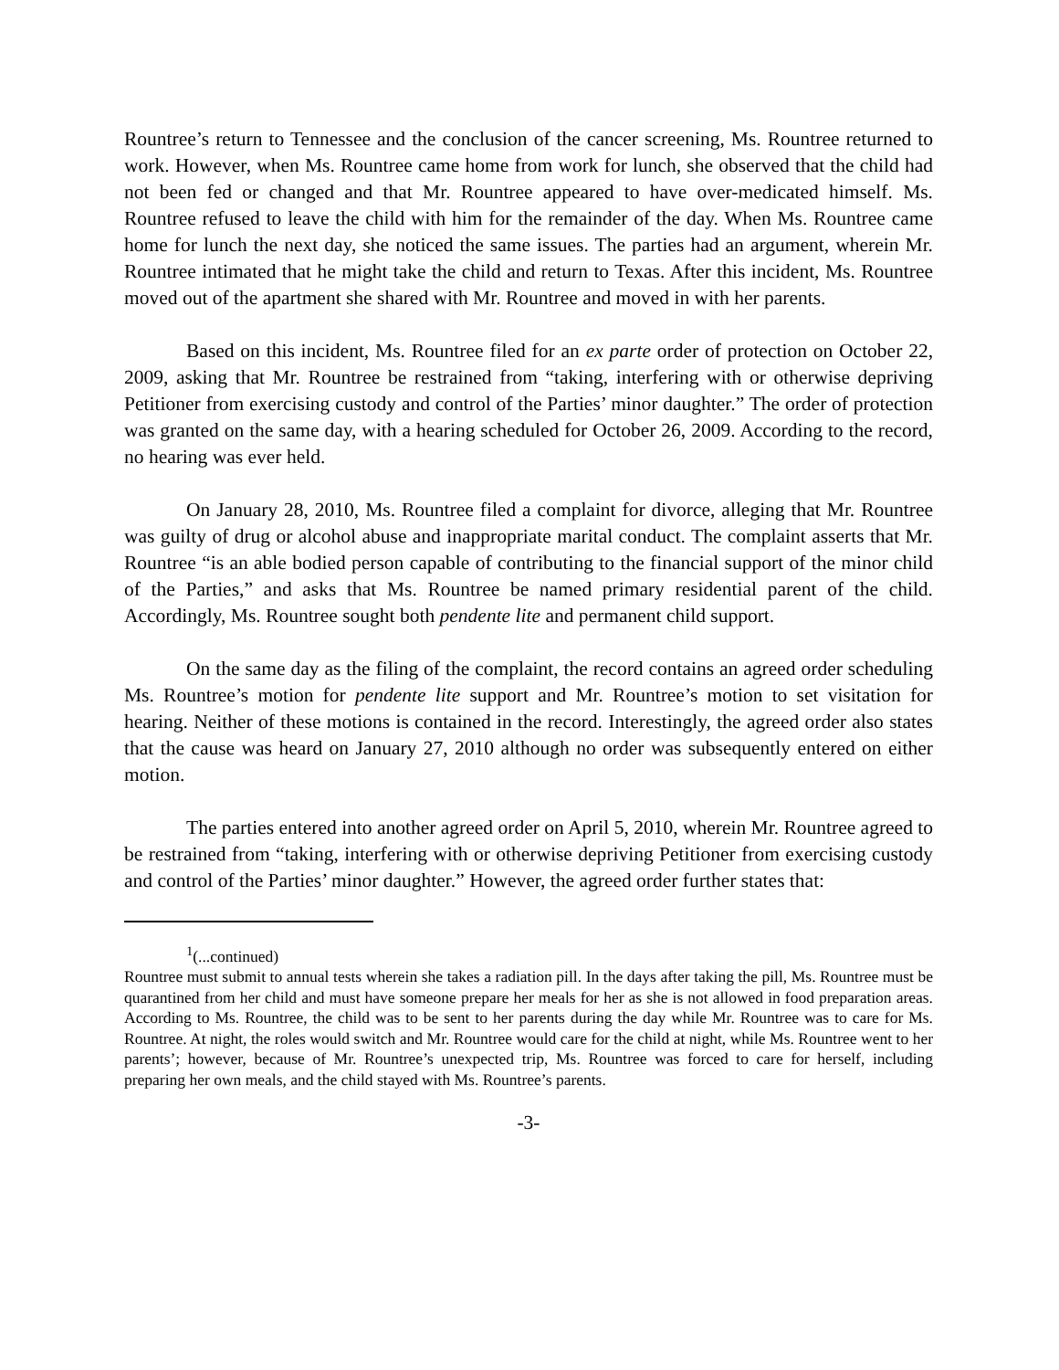Rountree’s return to Tennessee and the conclusion of the cancer screening, Ms. Rountree returned to work. However, when Ms. Rountree came home from work for lunch, she observed that the child had not been fed or changed and that Mr. Rountree appeared to have over-medicated himself. Ms. Rountree refused to leave the child with him for the remainder of the day. When Ms. Rountree came home for lunch the next day, she noticed the same issues. The parties had an argument, wherein Mr. Rountree intimated that he might take the child and return to Texas. After this incident, Ms. Rountree moved out of the apartment she shared with Mr. Rountree and moved in with her parents.
Based on this incident, Ms. Rountree filed for an ex parte order of protection on October 22, 2009, asking that Mr. Rountree be restrained from “taking, interfering with or otherwise depriving Petitioner from exercising custody and control of the Parties’ minor daughter.” The order of protection was granted on the same day, with a hearing scheduled for October 26, 2009. According to the record, no hearing was ever held.
On January 28, 2010, Ms. Rountree filed a complaint for divorce, alleging that Mr. Rountree was guilty of drug or alcohol abuse and inappropriate marital conduct. The complaint asserts that Mr. Rountree “is an able bodied person capable of contributing to the financial support of the minor child of the Parties,” and asks that Ms. Rountree be named primary residential parent of the child. Accordingly, Ms. Rountree sought both pendente lite and permanent child support.
On the same day as the filing of the complaint, the record contains an agreed order scheduling Ms. Rountree’s motion for pendente lite support and Mr. Rountree’s motion to set visitation for hearing. Neither of these motions is contained in the record. Interestingly, the agreed order also states that the cause was heard on January 27, 2010 although no order was subsequently entered on either motion.
The parties entered into another agreed order on April 5, 2010, wherein Mr. Rountree agreed to be restrained from “taking, interfering with or otherwise depriving Petitioner from exercising custody and control of the Parties’ minor daughter.” However, the agreed order further states that:
<sup>1</sup> (...continued)
Rountree must submit to annual tests wherein she takes a radiation pill. In the days after taking the pill, Ms. Rountree must be quarantined from her child and must have someone prepare her meals for her as she is not allowed in food preparation areas. According to Ms. Rountree, the child was to be sent to her parents during the day while Mr. Rountree was to care for Ms. Rountree. At night, the roles would switch and Mr. Rountree would care for the child at night, while Ms. Rountree went to her parents’; however, because of Mr. Rountree’s unexpected trip, Ms. Rountree was forced to care for herself, including preparing her own meals, and the child stayed with Ms. Rountree’s parents.
-3-